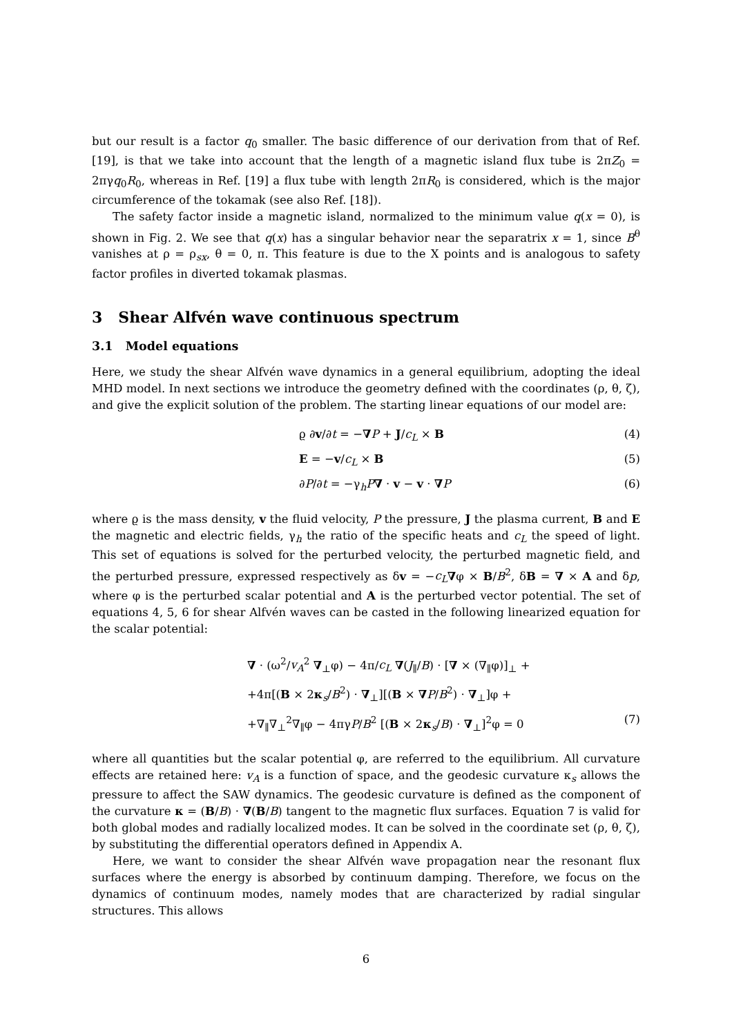but our result is a factor q<sub>0</sub> smaller. The basic difference of our derivation from that of Ref. [19], is that we take into account that the length of a magnetic island flux tube is 2πZ<sub>0</sub> = 2πγq<sub>0</sub>R<sub>0</sub>, whereas in Ref. [19] a flux tube with length 2πR<sub>0</sub> is considered, which is the major circumference of the tokamak (see also Ref. [18]).
The safety factor inside a magnetic island, normalized to the minimum value q(x = 0), is shown in Fig. 2. We see that q(x) has a singular behavior near the separatrix x = 1, since B<sup>θ</sup> vanishes at ρ = ρ<sub>sx</sub>, θ = 0, π. This feature is due to the X points and is analogous to safety factor profiles in diverted tokamak plasmas.
3 Shear Alfvén wave continuous spectrum
3.1 Model equations
Here, we study the shear Alfvén wave dynamics in a general equilibrium, adopting the ideal MHD model. In next sections we introduce the geometry defined with the coordinates (ρ, θ, ζ), and give the explicit solution of the problem. The starting linear equations of our model are:
ϱ ∂v/∂t = −∇P + J/c<sub>L</sub> × B (4)
E = −v/c<sub>L</sub> × B (5)
∂P/∂t = −γ<sub>h</sub>P∇ · v − v · ∇P (6)
where ϱ is the mass density, v the fluid velocity, P the pressure, J the plasma current, B and E the magnetic and electric fields, γ<sub>h</sub> the ratio of the specific heats and c<sub>L</sub> the speed of light. This set of equations is solved for the perturbed velocity, the perturbed magnetic field, and the perturbed pressure, expressed respectively as δv = −c<sub>L</sub>∇φ × B/B<sup>2</sup>, δB = ∇ × A and δp, where φ is the perturbed scalar potential and A is the perturbed vector potential. The set of equations 4, 5, 6 for shear Alfvén waves can be casted in the following linearized equation for the scalar potential:
∇ · (ω<sup>2</sup>/v<sub>A</sub><sup>2</sup> ∇<sub>⊥</sub>φ) − 4π/c<sub>L</sub> ∇(J<sub>∥</sub>/B) · [∇ × (∇<sub>∥</sub>φ)]<sub>⊥</sub> +
+4π[(B × 2κ<sub>s</sub>/B<sup>2</sup>) · ∇<sub>⊥</sub>][(B × ∇P/B<sup>2</sup>) · ∇<sub>⊥</sub>]φ +
+∇<sub>∥</sub>∇<sub>⊥</sub><sup>2</sup>∇<sub>∥</sub>φ − 4πγP/B<sup>2</sup> [(B × 2κ<sub>s</sub>/B) · ∇<sub>⊥</sub>]<sup>2</sup>φ = 0 (7)
where all quantities but the scalar potential φ, are referred to the equilibrium. All curvature effects are retained here: v<sub>A</sub> is a function of space, and the geodesic curvature κ<sub>s</sub> allows the pressure to affect the SAW dynamics. The geodesic curvature is defined as the component of the curvature κ = (B/B) · ∇(B/B) tangent to the magnetic flux surfaces. Equation 7 is valid for both global modes and radially localized modes. It can be solved in the coordinate set (ρ, θ, ζ), by substituting the differential operators defined in Appendix A.
Here, we want to consider the shear Alfvén wave propagation near the resonant flux surfaces where the energy is absorbed by continuum damping. Therefore, we focus on the dynamics of continuum modes, namely modes that are characterized by radial singular structures. This allows
6